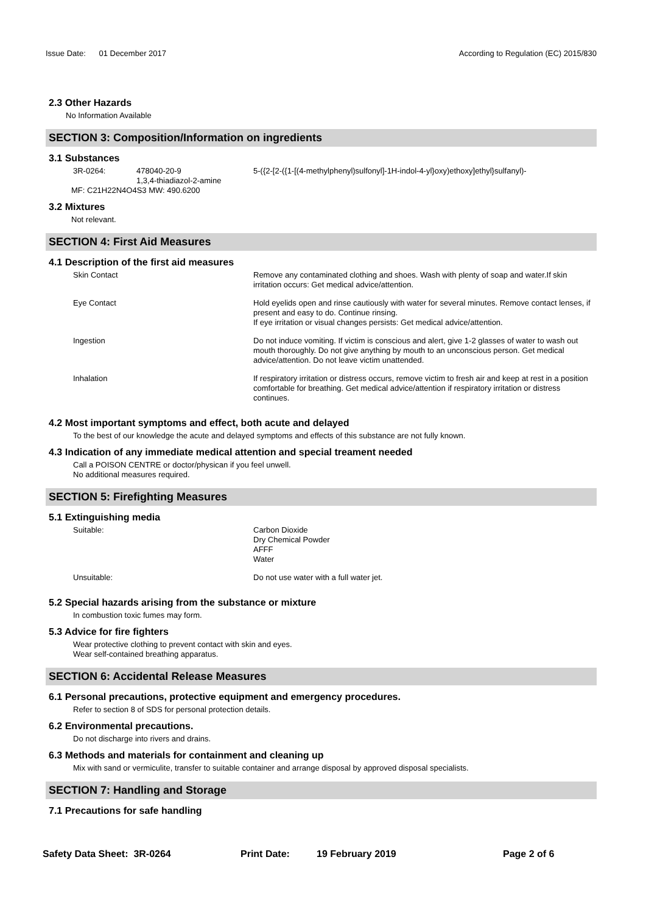Issue Date: 01 December 2017 According to Regulation (EC) 2015/830
2.3 Other Hazards
No Information Available
SECTION 3: Composition/Information on ingredients
3.1 Substances
| 3R-0264: | 478040-20-9 1,3,4-thiadiazol-2-amine | 5-({2-[2-({1-[(4-methylphenyl)sulfonyl]-1H-indol-4-yl}oxy)ethoxy]ethyl}sulfanyl)- |
MF: C21H22N4O4S3 MW: 490.6200
3.2 Mixtures
Not relevant.
SECTION 4: First Aid Measures
4.1 Description of the first aid measures
| Skin Contact | Remove any contaminated clothing and shoes. Wash with plenty of soap and water.If skin irritation occurs: Get medical advice/attention. |
| Eye Contact | Hold eyelids open and rinse cautiously with water for several minutes. Remove contact lenses, if present and easy to do. Continue rinsing. If eye irritation or visual changes persists: Get medical advice/attention. |
| Ingestion | Do not induce vomiting. If victim is conscious and alert, give 1-2 glasses of water to wash out mouth thoroughly. Do not give anything by mouth to an unconscious person. Get medical advice/attention. Do not leave victim unattended. |
| Inhalation | If respiratory irritation or distress occurs, remove victim to fresh air and keep at rest in a position comfortable for breathing. Get medical advice/attention if respiratory irritation or distress continues. |
4.2 Most important symptoms and effect, both acute and delayed
To the best of our knowledge the acute and delayed symptoms and effects of this substance are not fully known.
4.3 Indication of any immediate medical attention and special treament needed
Call a POISON CENTRE or doctor/physican if you feel unwell.
No additional measures required.
SECTION 5: Firefighting Measures
5.1 Extinguishing media
| Suitable: | Carbon Dioxide Dry Chemical Powder AFFF Water |
| Unsuitable: | Do not use water with a full water jet. |
5.2 Special hazards arising from the substance or mixture
In combustion toxic fumes may form.
5.3 Advice for fire fighters
Wear protective clothing to prevent contact with skin and eyes.
Wear self-contained breathing apparatus.
SECTION 6: Accidental Release Measures
6.1 Personal precautions, protective equipment and emergency procedures.
Refer to section 8 of SDS for personal protection details.
6.2 Environmental precautions.
Do not discharge into rivers and drains.
6.3 Methods and materials for containment and cleaning up
Mix with sand or vermiculite, transfer to suitable container and arrange disposal by approved disposal specialists.
SECTION 7: Handling and Storage
7.1 Precautions for safe handling
Safety Data Sheet: 3R-0264 Print Date: 19 February 2019 Page 2 of 6